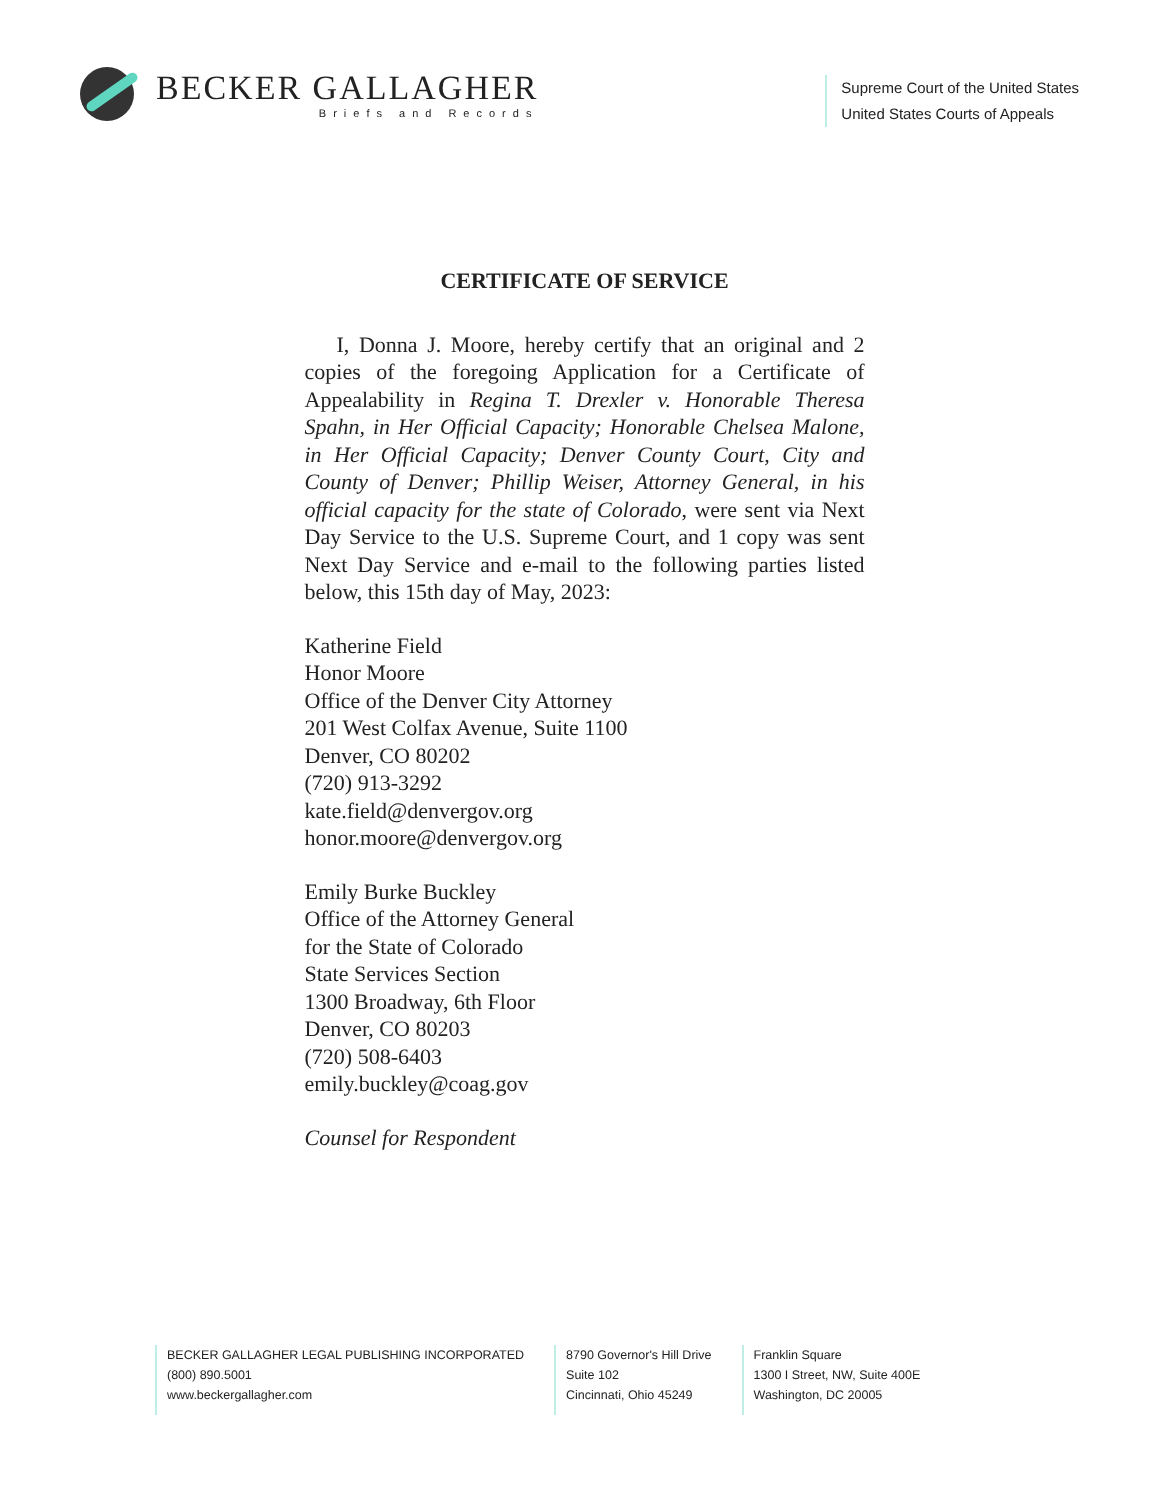BECKER GALLAGHER
Briefs and Records
Supreme Court of the United States
United States Courts of Appeals
CERTIFICATE OF SERVICE
I, Donna J. Moore, hereby certify that an original and 2 copies of the foregoing Application for a Certificate of Appealability in Regina T. Drexler v. Honorable Theresa Spahn, in Her Official Capacity; Honorable Chelsea Malone, in Her Official Capacity; Denver County Court, City and County of Denver; Phillip Weiser, Attorney General, in his official capacity for the state of Colorado, were sent via Next Day Service to the U.S. Supreme Court, and 1 copy was sent Next Day Service and e-mail to the following parties listed below, this 15th day of May, 2023:
Katherine Field
Honor Moore
Office of the Denver City Attorney
201 West Colfax Avenue, Suite 1100
Denver, CO 80202
(720) 913-3292
kate.field@denvergov.org
honor.moore@denvergov.org
Emily Burke Buckley
Office of the Attorney General
for the State of Colorado
State Services Section
1300 Broadway, 6th Floor
Denver, CO 80203
(720) 508-6403
emily.buckley@coag.gov
Counsel for Respondent
BECKER GALLAGHER LEGAL PUBLISHING INCORPORATED
(800) 890.5001
www.beckergallagher.com
8790 Governor's Hill Drive
Suite 102
Cincinnati, Ohio 45249
Franklin Square
1300 I Street, NW, Suite 400E
Washington, DC 20005